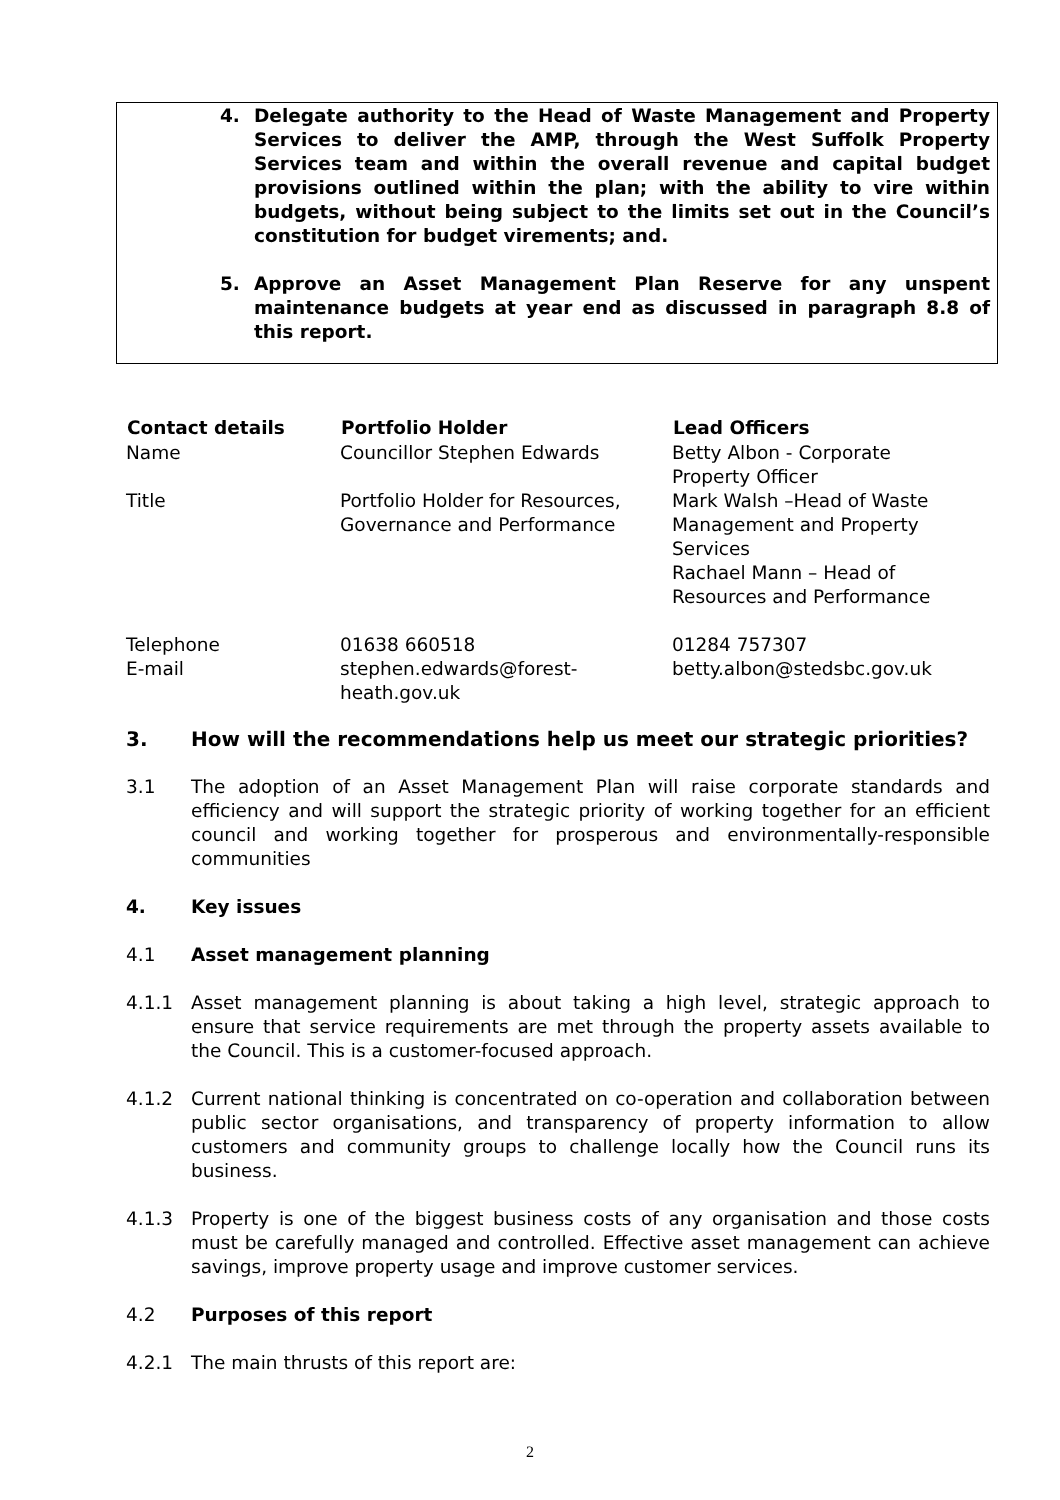4. Delegate authority to the Head of Waste Management and Property Services to deliver the AMP, through the West Suffolk Property Services team and within the overall revenue and capital budget provisions outlined within the plan; with the ability to vire within budgets, without being subject to the limits set out in the Council’s constitution for budget virements; and.
5. Approve an Asset Management Plan Reserve for any unspent maintenance budgets at year end as discussed in paragraph 8.8 of this report.
| Contact details | Portfolio Holder | Lead Officers |
| --- | --- | --- |
| Name | Councillor Stephen Edwards | Betty Albon - Corporate Property Officer |
| Title | Portfolio Holder for Resources, Governance and Performance | Mark Walsh –Head of Waste Management and Property Services Rachael Mann – Head of Resources and Performance |
| Telephone | 01638 660518 | 01284 757307 |
| E-mail | stephen.edwards@forest- heath.gov.uk | betty.albon@stedsbc.gov.uk |
3. How will the recommendations help us meet our strategic priorities?
3.1 The adoption of an Asset Management Plan will raise corporate standards and efficiency and will support the strategic priority of working together for an efficient council and working together for prosperous and environmentally-responsible communities
4. Key issues
4.1 Asset management planning
4.1.1 Asset management planning is about taking a high level, strategic approach to ensure that service requirements are met through the property assets available to the Council. This is a customer-focused approach.
4.1.2 Current national thinking is concentrated on co-operation and collaboration between public sector organisations, and transparency of property information to allow customers and community groups to challenge locally how the Council runs its business.
4.1.3 Property is one of the biggest business costs of any organisation and those costs must be carefully managed and controlled. Effective asset management can achieve savings, improve property usage and improve customer services.
4.2 Purposes of this report
4.2.1 The main thrusts of this report are:
2